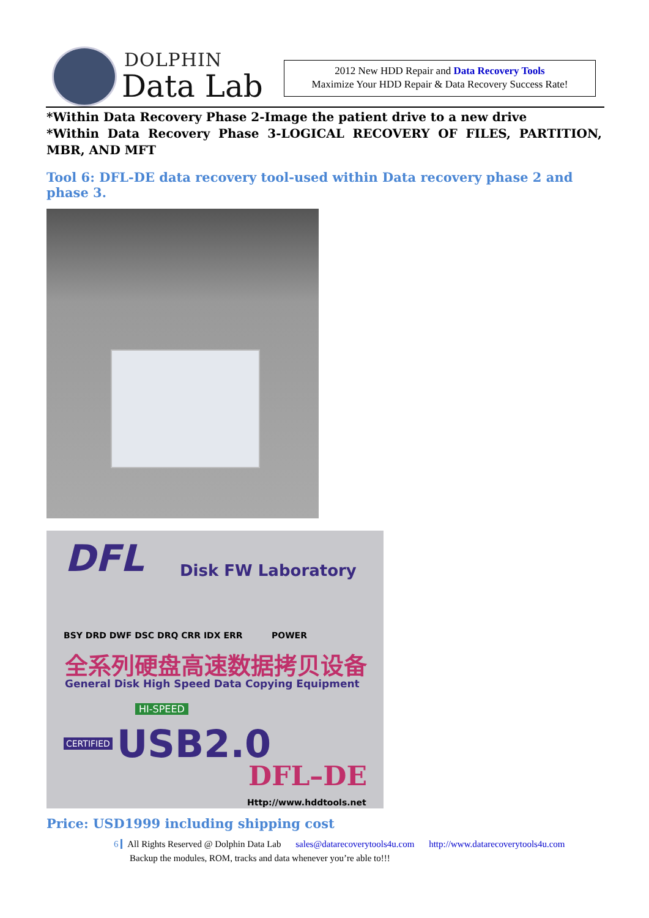DOLPHIN
Data Lab
2012 New HDD Repair and Data Recovery Tools
Maximize Your HDD Repair & Data Recovery Success Rate!
*Within Data Recovery Phase 2-Image the patient drive to a new drive
*Within Data Recovery Phase 3-LOGICAL RECOVERY OF FILES, PARTITION, MBR, AND MFT
Tool 6: DFL-DE data recovery tool-used within Data recovery phase 2 and phase 3.
DFL Disk FW Laboratory
BSY DRD DWF DSC DRQ CRR IDX ERR
POWER
全系列硬盘高速数据拷贝设备
General Disk High Speed Data Copying Equipment
HI-SPEED
CERTIFIED USB2.0
DFL–DE
Http://www.hddtools.net
Price: USD1999 including shipping cost
6 All Rights Reserved @ Dolphin Data Lab sales@datarecoverytools4u.com http://www.datarecoverytools4u.com
Backup the modules, ROM, tracks and data whenever you’re able to!!!